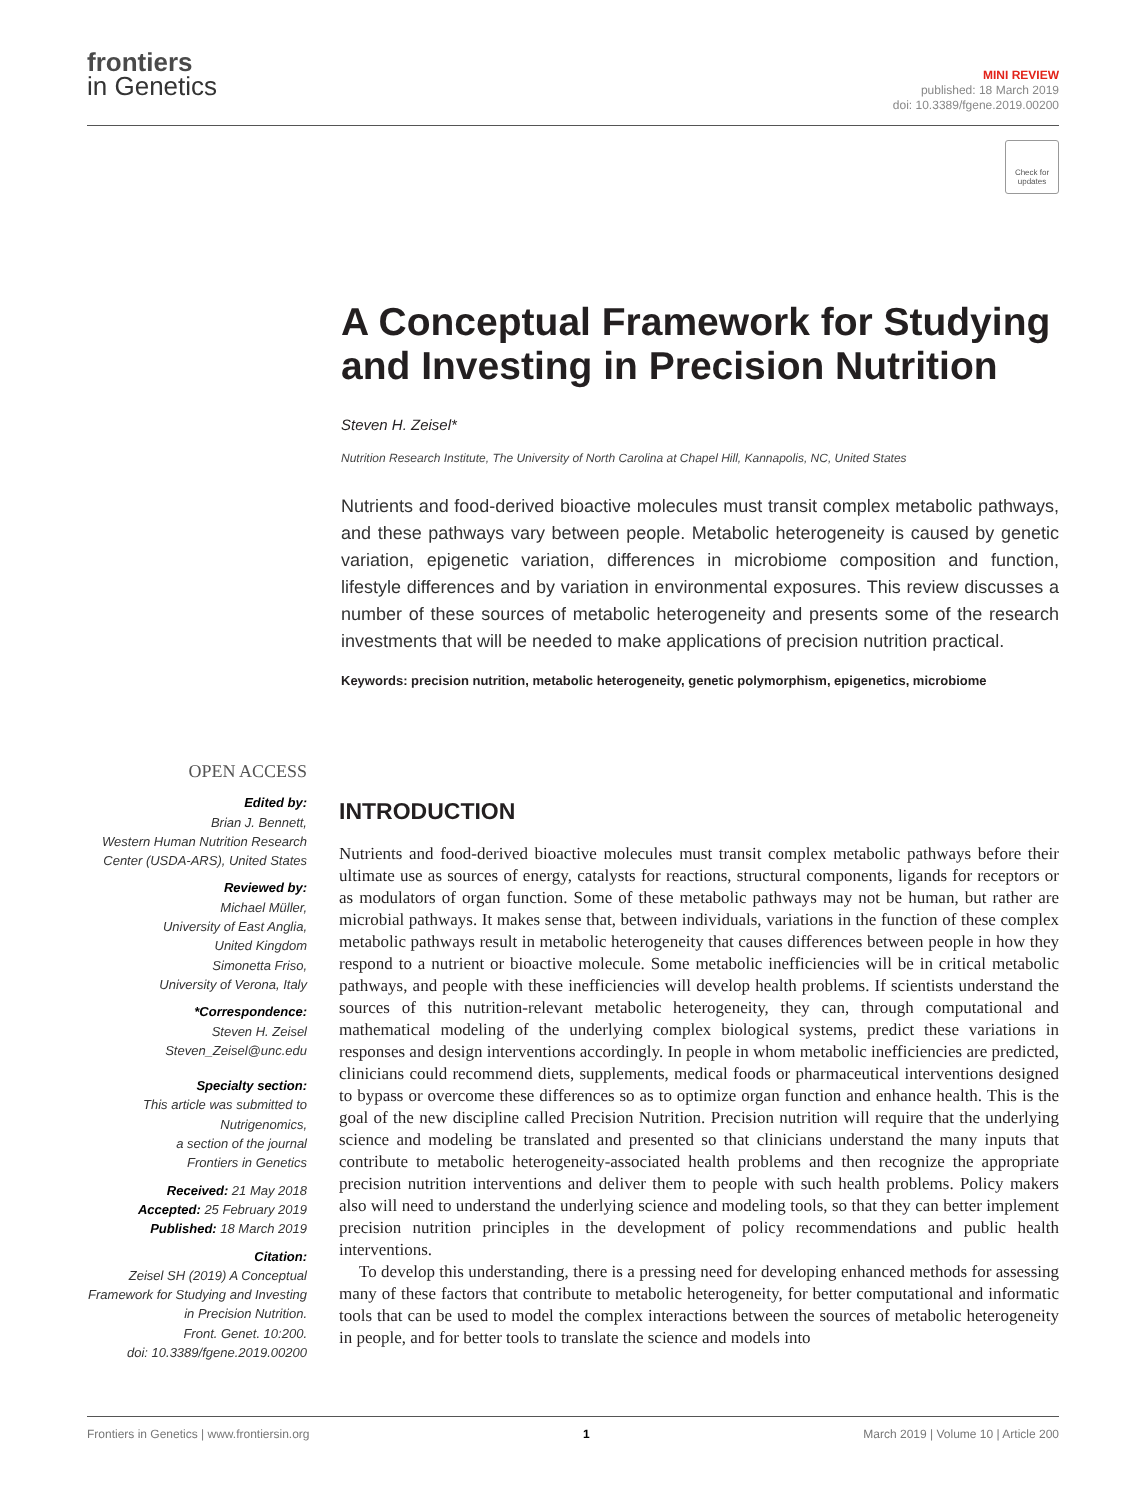frontiers
in Genetics
MINI REVIEW
published: 18 March 2019
doi: 10.3389/fgene.2019.00200
Check for updates
A Conceptual Framework for Studying and Investing in Precision Nutrition
Steven H. Zeisel*
Nutrition Research Institute, The University of North Carolina at Chapel Hill, Kannapolis, NC, United States
Nutrients and food-derived bioactive molecules must transit complex metabolic pathways, and these pathways vary between people. Metabolic heterogeneity is caused by genetic variation, epigenetic variation, differences in microbiome composition and function, lifestyle differences and by variation in environmental exposures. This review discusses a number of these sources of metabolic heterogeneity and presents some of the research investments that will be needed to make applications of precision nutrition practical.
Keywords: precision nutrition, metabolic heterogeneity, genetic polymorphism, epigenetics, microbiome
OPEN ACCESS
Edited by:
Brian J. Bennett,
Western Human Nutrition Research Center (USDA-ARS), United States
Reviewed by:
Michael Müller,
University of East Anglia,
United Kingdom
Simonetta Friso,
University of Verona, Italy
*Correspondence:
Steven H. Zeisel
Steven_Zeisel@unc.edu
Specialty section:
This article was submitted to
Nutrigenomics,
a section of the journal
Frontiers in Genetics
Received: 21 May 2018
Accepted: 25 February 2019
Published: 18 March 2019
Citation:
Zeisel SH (2019) A Conceptual Framework for Studying and Investing in Precision Nutrition.
Front. Genet. 10:200.
doi: 10.3389/fgene.2019.00200
INTRODUCTION
Nutrients and food-derived bioactive molecules must transit complex metabolic pathways before their ultimate use as sources of energy, catalysts for reactions, structural components, ligands for receptors or as modulators of organ function. Some of these metabolic pathways may not be human, but rather are microbial pathways. It makes sense that, between individuals, variations in the function of these complex metabolic pathways result in metabolic heterogeneity that causes differences between people in how they respond to a nutrient or bioactive molecule. Some metabolic inefficiencies will be in critical metabolic pathways, and people with these inefficiencies will develop health problems. If scientists understand the sources of this nutrition-relevant metabolic heterogeneity, they can, through computational and mathematical modeling of the underlying complex biological systems, predict these variations in responses and design interventions accordingly. In people in whom metabolic inefficiencies are predicted, clinicians could recommend diets, supplements, medical foods or pharmaceutical interventions designed to bypass or overcome these differences so as to optimize organ function and enhance health. This is the goal of the new discipline called Precision Nutrition. Precision nutrition will require that the underlying science and modeling be translated and presented so that clinicians understand the many inputs that contribute to metabolic heterogeneity-associated health problems and then recognize the appropriate precision nutrition interventions and deliver them to people with such health problems. Policy makers also will need to understand the underlying science and modeling tools, so that they can better implement precision nutrition principles in the development of policy recommendations and public health interventions.
To develop this understanding, there is a pressing need for developing enhanced methods for assessing many of these factors that contribute to metabolic heterogeneity, for better computational and informatic tools that can be used to model the complex interactions between the sources of metabolic heterogeneity in people, and for better tools to translate the science and models into
Frontiers in Genetics | www.frontiersin.org 1 March 2019 | Volume 10 | Article 200